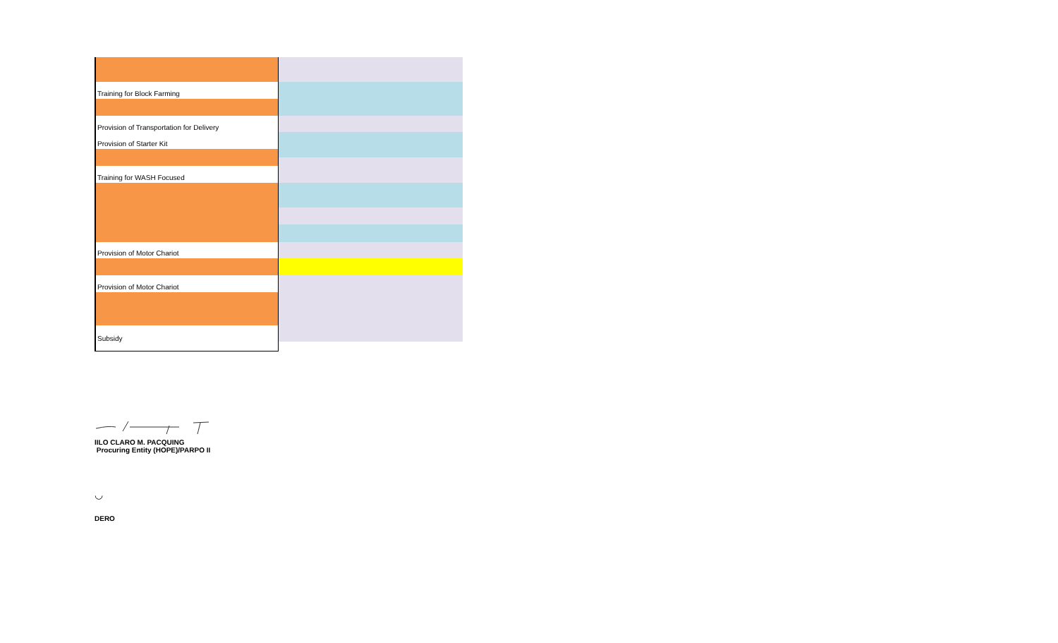Training for Block Farming
Provision of Transportation for Delivery
Provision of Starter Kit
Training for WASH Focused
Provision of Motor Chariot
Provision of Motor Chariot
Subsidy
IILO CLARO M. PACQUING
Procuring Entity (HOPE)/PARPO II
◡
DERO